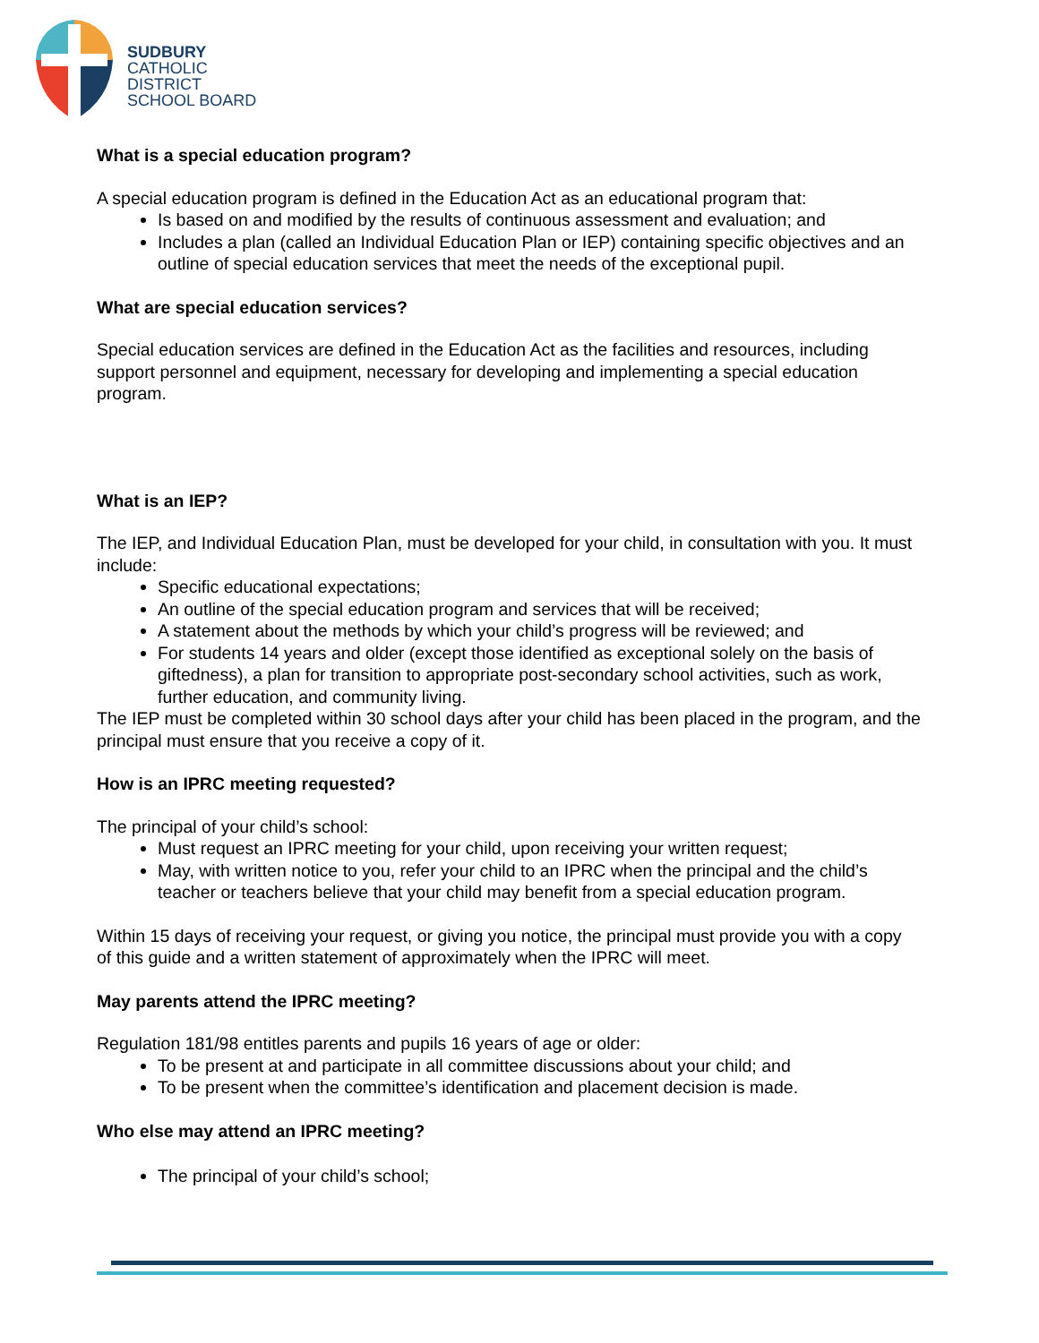SUDBURY
CATHOLIC
DISTRICT
SCHOOL BOARD
What is a special education program?
A special education program is defined in the Education Act as an educational program that:
Is based on and modified by the results of continuous assessment and evaluation; and
Includes a plan (called an Individual Education Plan or IEP) containing specific objectives and an outline of special education services that meet the needs of the exceptional pupil.
What are special education services?
Special education services are defined in the Education Act as the facilities and resources, including support personnel and equipment, necessary for developing and implementing a special education program.
What is an IEP?
The IEP, and Individual Education Plan, must be developed for your child, in consultation with you. It must include:
Specific educational expectations;
An outline of the special education program and services that will be received;
A statement about the methods by which your child’s progress will be reviewed; and
For students 14 years and older (except those identified as exceptional solely on the basis of giftedness), a plan for transition to appropriate post-secondary school activities, such as work, further education, and community living.
The IEP must be completed within 30 school days after your child has been placed in the program, and the principal must ensure that you receive a copy of it.
How is an IPRC meeting requested?
The principal of your child’s school:
Must request an IPRC meeting for your child, upon receiving your written request;
May, with written notice to you, refer your child to an IPRC when the principal and the child’s teacher or teachers believe that your child may benefit from a special education program.
Within 15 days of receiving your request, or giving you notice, the principal must provide you with a copy of this guide and a written statement of approximately when the IPRC will meet.
May parents attend the IPRC meeting?
Regulation 181/98 entitles parents and pupils 16 years of age or older:
To be present at and participate in all committee discussions about your child; and
To be present when the committee’s identification and placement decision is made.
Who else may attend an IPRC meeting?
The principal of your child’s school;